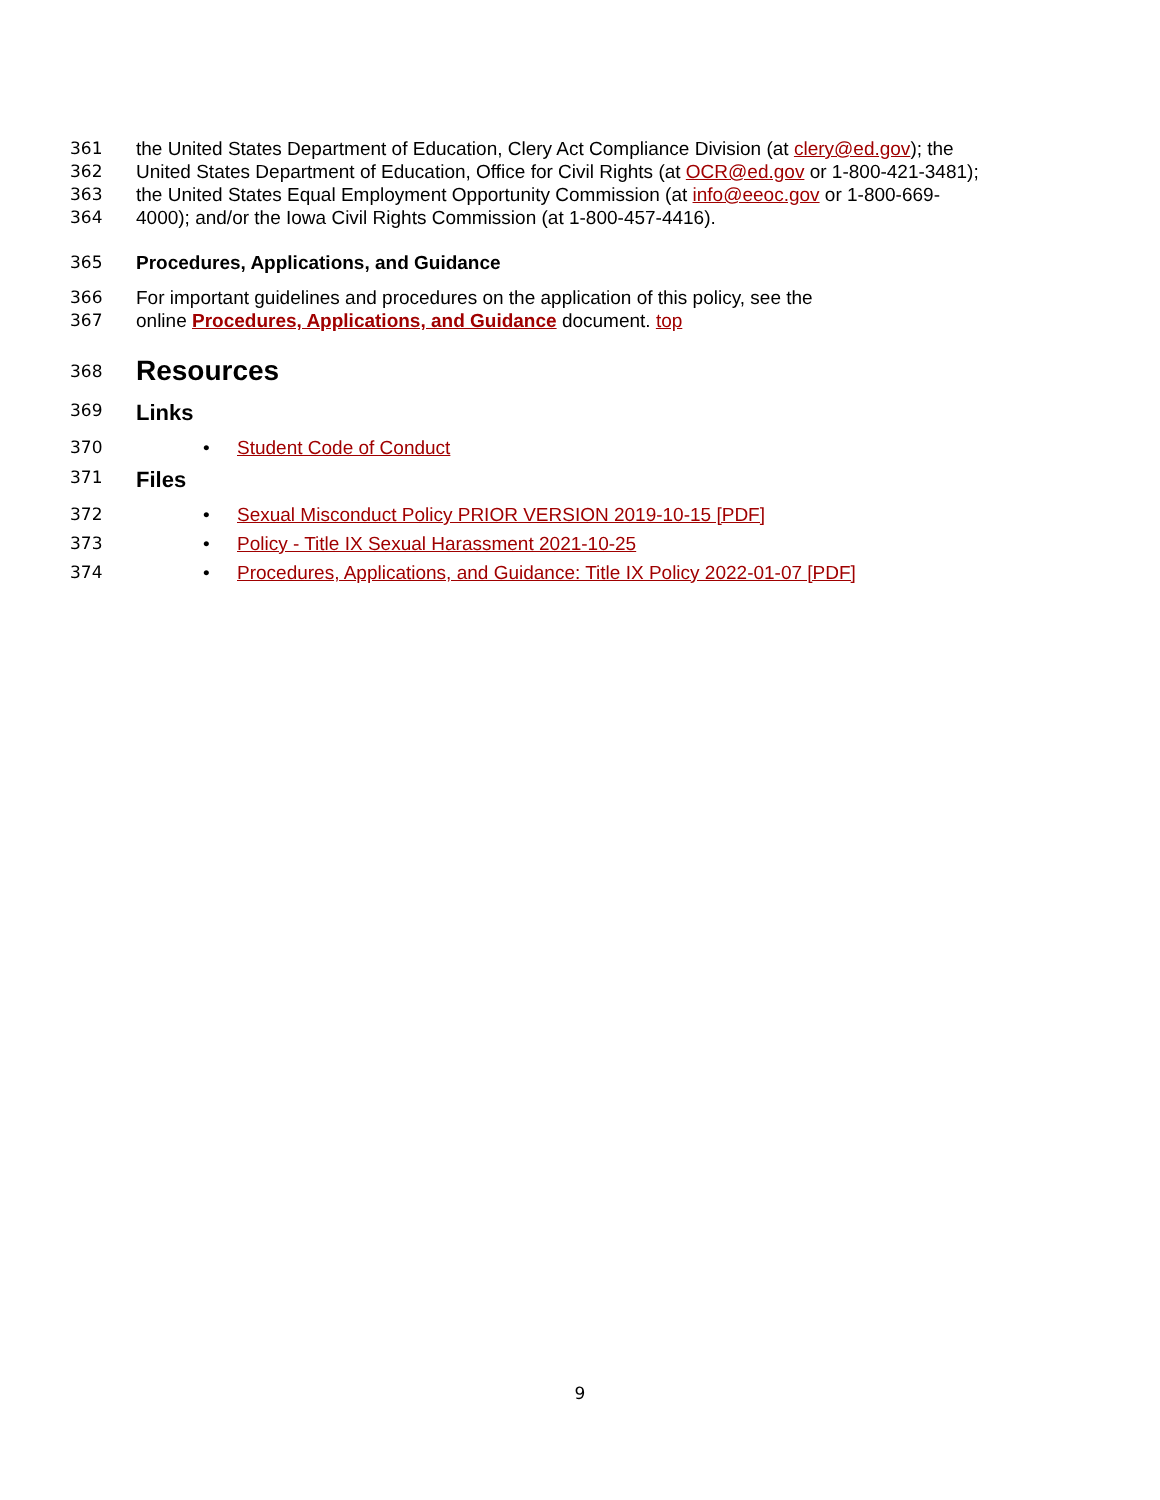361 the United States Department of Education, Clery Act Compliance Division (at clery@ed.gov); the
362 United States Department of Education, Office for Civil Rights (at OCR@ed.gov or 1-800-421-3481);
363 the United States Equal Employment Opportunity Commission (at info@eeoc.gov or 1-800-669-
364 4000); and/or the Iowa Civil Rights Commission (at 1-800-457-4416).
365 Procedures, Applications, and Guidance
366 For important guidelines and procedures on the application of this policy, see the
367 online Procedures, Applications, and Guidance document. top
368
Resources
369
Links
370 • Student Code of Conduct
371
Files
372 • Sexual Misconduct Policy PRIOR VERSION 2019-10-15 [PDF]
373 • Policy - Title IX Sexual Harassment 2021-10-25
374 • Procedures, Applications, and Guidance: Title IX Policy 2022-01-07 [PDF]
9